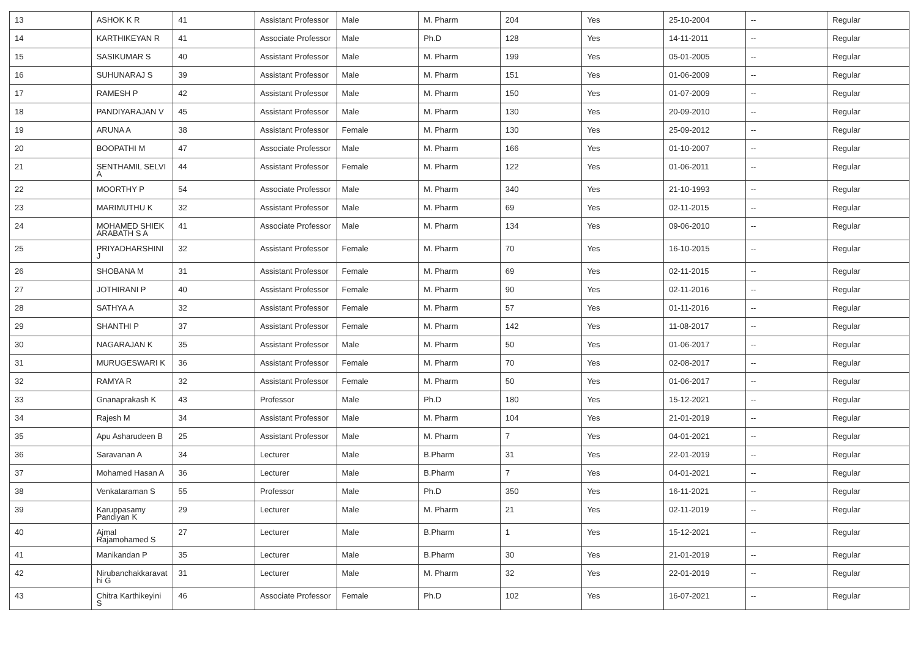| 13 | ASHOK K R | 41 | Assistant Professor | Male | M. Pharm | 204 | Yes | 25-10-2004 | -- | Regular |
| 14 | KARTHIKEYAN R | 41 | Associate Professor | Male | Ph.D | 128 | Yes | 14-11-2011 | -- | Regular |
| 15 | SASIKUMAR S | 40 | Assistant Professor | Male | M. Pharm | 199 | Yes | 05-01-2005 | -- | Regular |
| 16 | SUHUNARAJ S | 39 | Assistant Professor | Male | M. Pharm | 151 | Yes | 01-06-2009 | -- | Regular |
| 17 | RAMESH P | 42 | Assistant Professor | Male | M. Pharm | 150 | Yes | 01-07-2009 | -- | Regular |
| 18 | PANDIYARAJAN V | 45 | Assistant Professor | Male | M. Pharm | 130 | Yes | 20-09-2010 | -- | Regular |
| 19 | ARUNA A | 38 | Assistant Professor | Female | M. Pharm | 130 | Yes | 25-09-2012 | -- | Regular |
| 20 | BOOPATHI M | 47 | Associate Professor | Male | M. Pharm | 166 | Yes | 01-10-2007 | -- | Regular |
| 21 | SENTHAMIL SELVI A | 44 | Assistant Professor | Female | M. Pharm | 122 | Yes | 01-06-2011 | -- | Regular |
| 22 | MOORTHY P | 54 | Associate Professor | Male | M. Pharm | 340 | Yes | 21-10-1993 | -- | Regular |
| 23 | MARIMUTHU K | 32 | Assistant Professor | Male | M. Pharm | 69 | Yes | 02-11-2015 | -- | Regular |
| 24 | MOHAMED SHIEK ARABATH S A | 41 | Associate Professor | Male | M. Pharm | 134 | Yes | 09-06-2010 | -- | Regular |
| 25 | PRIYADHARSHINI J | 32 | Assistant Professor | Female | M. Pharm | 70 | Yes | 16-10-2015 | -- | Regular |
| 26 | SHOBANA M | 31 | Assistant Professor | Female | M. Pharm | 69 | Yes | 02-11-2015 | -- | Regular |
| 27 | JOTHIRANI P | 40 | Assistant Professor | Female | M. Pharm | 90 | Yes | 02-11-2016 | -- | Regular |
| 28 | SATHYA A | 32 | Assistant Professor | Female | M. Pharm | 57 | Yes | 01-11-2016 | -- | Regular |
| 29 | SHANTHI P | 37 | Assistant Professor | Female | M. Pharm | 142 | Yes | 11-08-2017 | -- | Regular |
| 30 | NAGARAJAN K | 35 | Assistant Professor | Male | M. Pharm | 50 | Yes | 01-06-2017 | -- | Regular |
| 31 | MURUGESWARI K | 36 | Assistant Professor | Female | M. Pharm | 70 | Yes | 02-08-2017 | -- | Regular |
| 32 | RAMYA R | 32 | Assistant Professor | Female | M. Pharm | 50 | Yes | 01-06-2017 | -- | Regular |
| 33 | Gnanaprakash K | 43 | Professor | Male | Ph.D | 180 | Yes | 15-12-2021 | -- | Regular |
| 34 | Rajesh M | 34 | Assistant Professor | Male | M. Pharm | 104 | Yes | 21-01-2019 | -- | Regular |
| 35 | Apu Asharudeen B | 25 | Assistant Professor | Male | M. Pharm | 7 | Yes | 04-01-2021 | -- | Regular |
| 36 | Saravanan A | 34 | Lecturer | Male | B.Pharm | 31 | Yes | 22-01-2019 | -- | Regular |
| 37 | Mohamed Hasan A | 36 | Lecturer | Male | B.Pharm | 7 | Yes | 04-01-2021 | -- | Regular |
| 38 | Venkataraman S | 55 | Professor | Male | Ph.D | 350 | Yes | 16-11-2021 | -- | Regular |
| 39 | Karuppasamy Pandiyan K | 29 | Lecturer | Male | M. Pharm | 21 | Yes | 02-11-2019 | -- | Regular |
| 40 | Ajmal Rajamohamed S | 27 | Lecturer | Male | B.Pharm | 1 | Yes | 15-12-2021 | -- | Regular |
| 41 | Manikandan P | 35 | Lecturer | Male | B.Pharm | 30 | Yes | 21-01-2019 | -- | Regular |
| 42 | Nirubanchakkaravat hi G | 31 | Lecturer | Male | M. Pharm | 32 | Yes | 22-01-2019 | -- | Regular |
| 43 | Chitra Karthikeyini S | 46 | Associate Professor | Female | Ph.D | 102 | Yes | 16-07-2021 | -- | Regular |